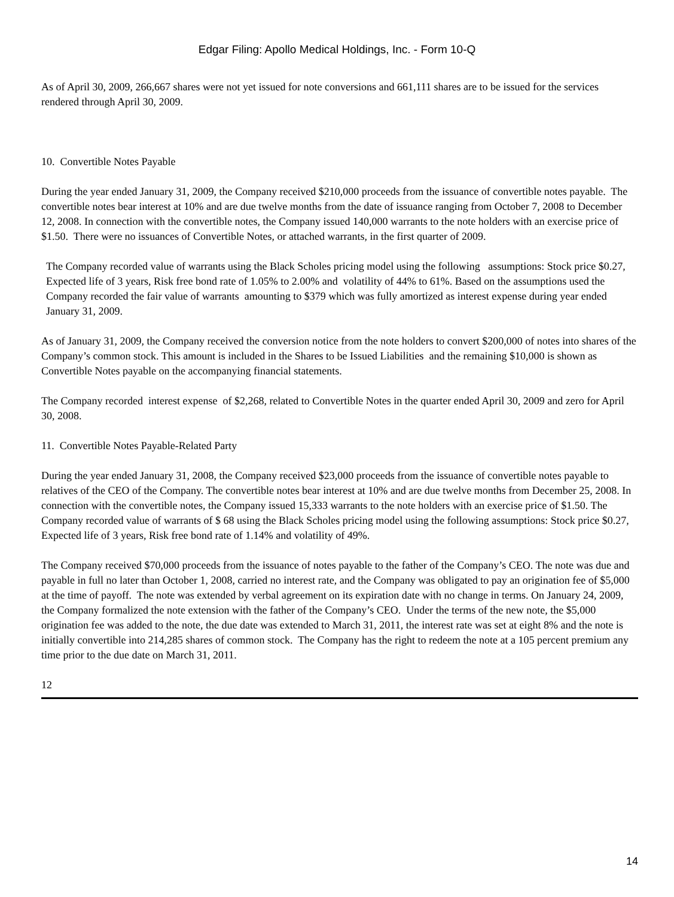Edgar Filing: Apollo Medical Holdings, Inc. - Form 10-Q
As of April 30, 2009, 266,667 shares were not yet issued for note conversions and 661,111 shares are to be issued for the services rendered through April 30, 2009.
10. Convertible Notes Payable
During the year ended January 31, 2009, the Company received $210,000 proceeds from the issuance of convertible notes payable. The convertible notes bear interest at 10% and are due twelve months from the date of issuance ranging from October 7, 2008 to December 12, 2008. In connection with the convertible notes, the Company issued 140,000 warrants to the note holders with an exercise price of $1.50. There were no issuances of Convertible Notes, or attached warrants, in the first quarter of 2009.
The Company recorded value of warrants using the Black Scholes pricing model using the following assumptions: Stock price $0.27, Expected life of 3 years, Risk free bond rate of 1.05% to 2.00% and volatility of 44% to 61%. Based on the assumptions used the Company recorded the fair value of warrants amounting to $379 which was fully amortized as interest expense during year ended January 31, 2009.
As of January 31, 2009, the Company received the conversion notice from the note holders to convert $200,000 of notes into shares of the Company’s common stock. This amount is included in the Shares to be Issued Liabilities and the remaining $10,000 is shown as Convertible Notes payable on the accompanying financial statements.
The Company recorded interest expense of $2,268, related to Convertible Notes in the quarter ended April 30, 2009 and zero for April 30, 2008.
11. Convertible Notes Payable-Related Party
During the year ended January 31, 2008, the Company received $23,000 proceeds from the issuance of convertible notes payable to relatives of the CEO of the Company. The convertible notes bear interest at 10% and are due twelve months from December 25, 2008. In connection with the convertible notes, the Company issued 15,333 warrants to the note holders with an exercise price of $1.50. The Company recorded value of warrants of $ 68 using the Black Scholes pricing model using the following assumptions: Stock price $0.27, Expected life of 3 years, Risk free bond rate of 1.14% and volatility of 49%.
The Company received $70,000 proceeds from the issuance of notes payable to the father of the Company’s CEO. The note was due and payable in full no later than October 1, 2008, carried no interest rate, and the Company was obligated to pay an origination fee of $5,000 at the time of payoff. The note was extended by verbal agreement on its expiration date with no change in terms. On January 24, 2009, the Company formalized the note extension with the father of the Company’s CEO. Under the terms of the new note, the $5,000 origination fee was added to the note, the due date was extended to March 31, 2011, the interest rate was set at eight 8% and the note is initially convertible into 214,285 shares of common stock. The Company has the right to redeem the note at a 105 percent premium any time prior to the due date on March 31, 2011.
12
14